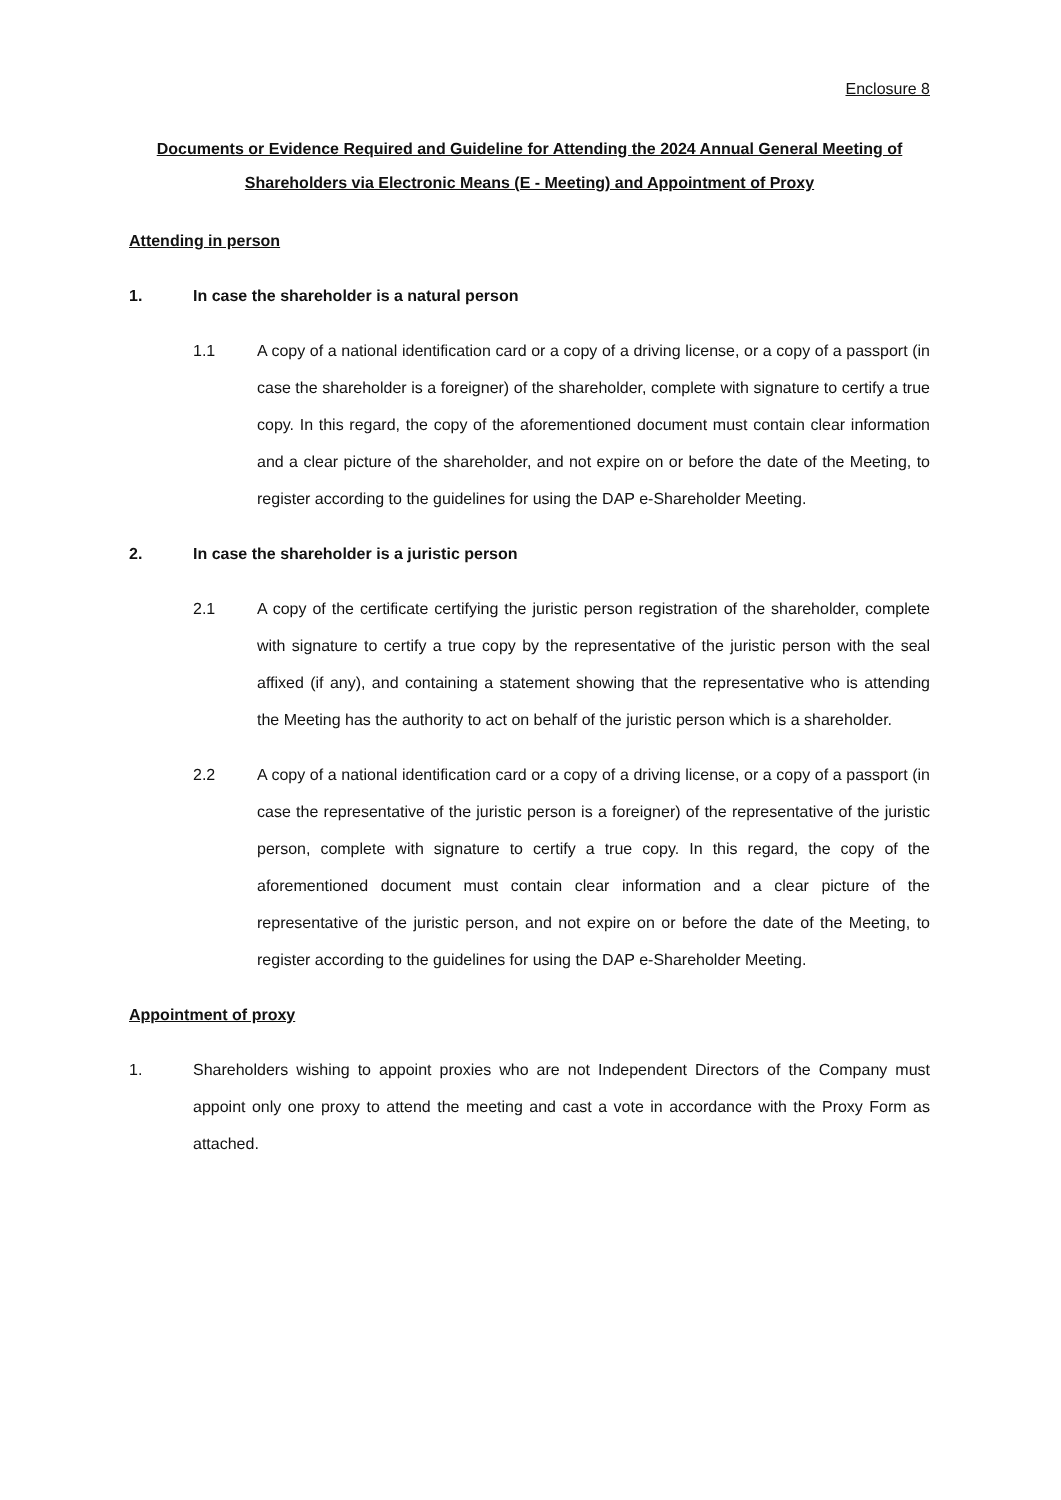Enclosure 8
Documents or Evidence Required and Guideline for Attending the 2024 Annual General Meeting of Shareholders via Electronic Means (E - Meeting) and Appointment of Proxy
Attending in person
1. In case the shareholder is a natural person
1.1 A copy of a national identification card or a copy of a driving license, or a copy of a passport (in case the shareholder is a foreigner) of the shareholder, complete with signature to certify a true copy. In this regard, the copy of the aforementioned document must contain clear information and a clear picture of the shareholder, and not expire on or before the date of the Meeting, to register according to the guidelines for using the DAP e-Shareholder Meeting.
2. In case the shareholder is a juristic person
2.1 A copy of the certificate certifying the juristic person registration of the shareholder, complete with signature to certify a true copy by the representative of the juristic person with the seal affixed (if any), and containing a statement showing that the representative who is attending the Meeting has the authority to act on behalf of the juristic person which is a shareholder.
2.2 A copy of a national identification card or a copy of a driving license, or a copy of a passport (in case the representative of the juristic person is a foreigner) of the representative of the juristic person, complete with signature to certify a true copy. In this regard, the copy of the aforementioned document must contain clear information and a clear picture of the representative of the juristic person, and not expire on or before the date of the Meeting, to register according to the guidelines for using the DAP e-Shareholder Meeting.
Appointment of proxy
1. Shareholders wishing to appoint proxies who are not Independent Directors of the Company must appoint only one proxy to attend the meeting and cast a vote in accordance with the Proxy Form as attached.